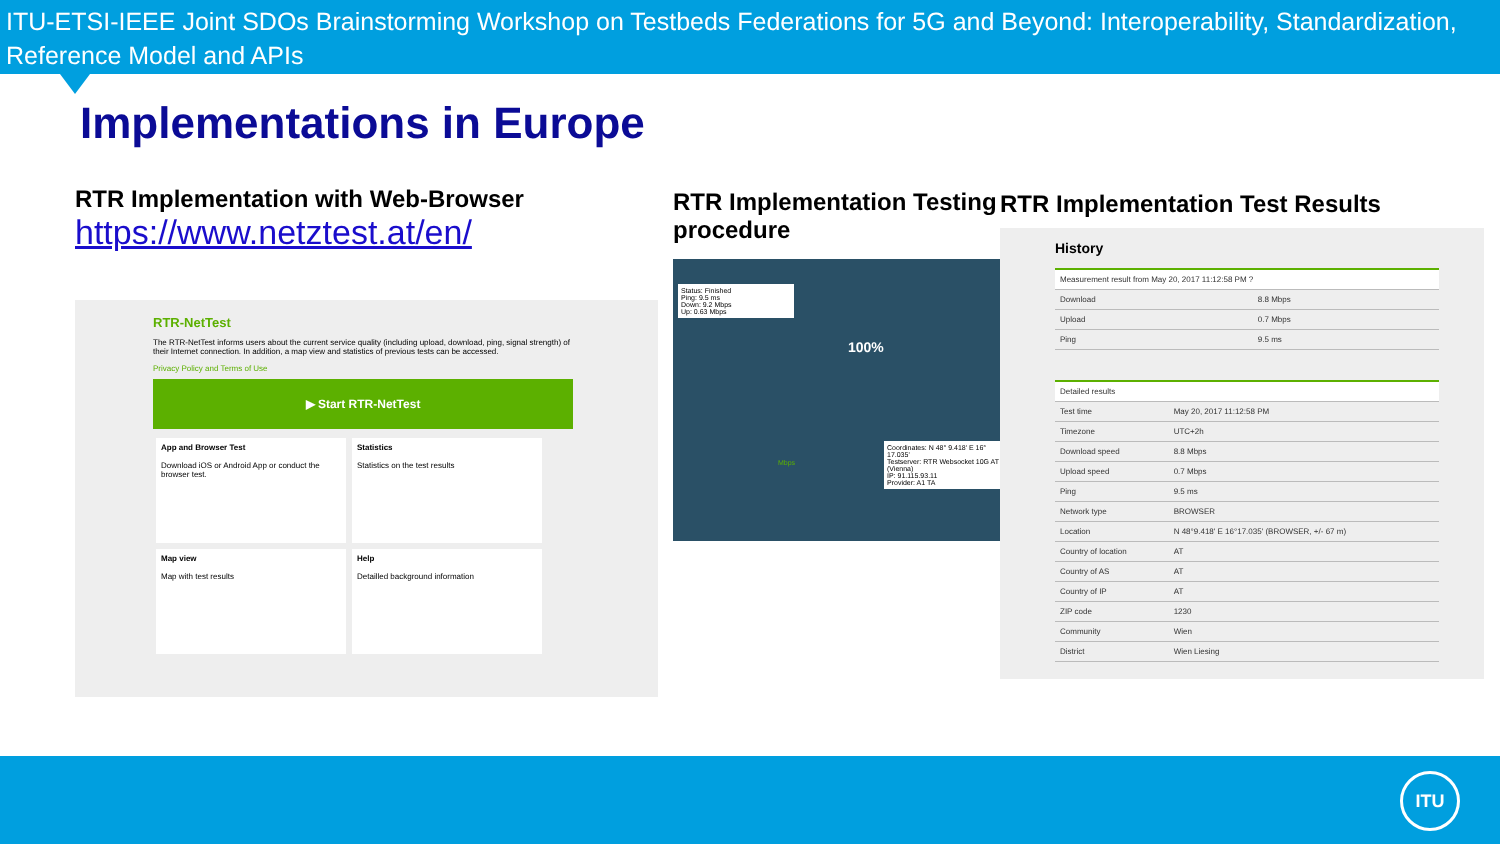ITU-ETSI-IEEE Joint SDOs Brainstorming Workshop on Testbeds Federations for 5G and Beyond: Interoperability, Standardization, Reference Model and APIs
Implementations in Europe
RTR Implementation with Web-Browser
https://www.netztest.at/en/
RTR-NetTest
The RTR-NetTest informs users about the current service quality (including upload, download, ping, signal strength) of their Internet connection. In addition, a map view and statistics of previous tests can be accessed.
Privacy Policy and Terms of Use
▶ Start RTR-NetTest
App and Browser Test
Download iOS or Android App or conduct the browser test.
Statistics
Statistics on the test results
Map view
Map with test results
Help
Detailled background information
RTR Implementation Testing procedure
Status: Finished
Ping: 9.5 ms
Down: 9.2 Mbps
Up: 0.63 Mbps
100%
Mbps
Coordinates: N 48° 9.418' E 16° 17.035'
Testserver: RTR Websocket 10G AT (Vienna)
IP: 91.115.93.11
Provider: A1 TA
RTR Implementation Test Results
History
| Measurement result from May 20, 2017 11:12:58 PM ? | |
| Download | 8.8 Mbps |
| Upload | 0.7 Mbps |
| Ping | 9.5 ms |
| Detailed results | |
| Test time | May 20, 2017 11:12:58 PM |
| Timezone | UTC+2h |
| Download speed | 8.8 Mbps |
| Upload speed | 0.7 Mbps |
| Ping | 9.5 ms |
| Network type | BROWSER |
| Location | N 48°9.418' E 16°17.035' (BROWSER, +/- 67 m) |
| Country of location | AT |
| Country of AS | AT |
| Country of IP | AT |
| ZIP code | 1230 |
| Community | Wien |
| District | Wien Liesing |
ITU